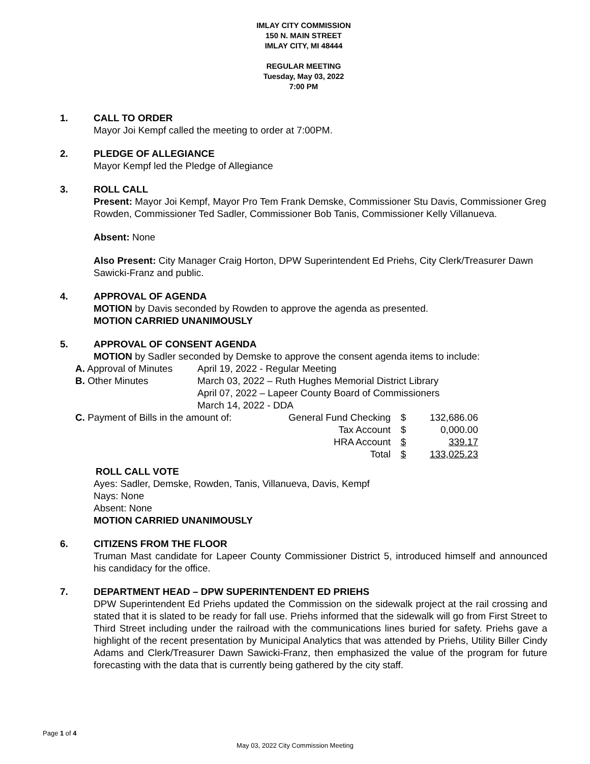IMLAY CITY COMMISSION
150 N. MAIN STREET
IMLAY CITY, MI 48444
REGULAR MEETING
Tuesday, May 03, 2022
7:00 PM
1. CALL TO ORDER
Mayor Joi Kempf called the meeting to order at 7:00PM.
2. PLEDGE OF ALLEGIANCE
Mayor Kempf led the Pledge of Allegiance
3. ROLL CALL
Present: Mayor Joi Kempf, Mayor Pro Tem Frank Demske, Commissioner Stu Davis, Commissioner Greg Rowden, Commissioner Ted Sadler, Commissioner Bob Tanis, Commissioner Kelly Villanueva.
Absent: None
Also Present: City Manager Craig Horton, DPW Superintendent Ed Priehs, City Clerk/Treasurer Dawn Sawicki-Franz and public.
4. APPROVAL OF AGENDA
MOTION by Davis seconded by Rowden to approve the agenda as presented.
MOTION CARRIED UNANIMOUSLY
5. APPROVAL OF CONSENT AGENDA
MOTION by Sadler seconded by Demske to approve the consent agenda items to include:
| A. Approval of Minutes | April 19, 2022 - Regular Meeting |
| B. Other Minutes | March 03, 2022 – Ruth Hughes Memorial District Library |
| | April 07, 2022 – Lapeer County Board of Commissioners |
| | March 14, 2022 - DDA |
| C. Payment of Bills in the amount of: | General Fund Checking | $ | 132,686.06 |
| | Tax Account | $ | 0,000.00 |
| | HRA Account | $ | 339.17 |
| | Total | $ | 133,025.23 |
ROLL CALL VOTE
Ayes: Sadler, Demske, Rowden, Tanis, Villanueva, Davis, Kempf
Nays: None
Absent: None
MOTION CARRIED UNANIMOUSLY
6. CITIZENS FROM THE FLOOR
Truman Mast candidate for Lapeer County Commissioner District 5, introduced himself and announced his candidacy for the office.
7. DEPARTMENT HEAD – DPW SUPERINTENDENT ED PRIEHS
DPW Superintendent Ed Priehs updated the Commission on the sidewalk project at the rail crossing and stated that it is slated to be ready for fall use. Priehs informed that the sidewalk will go from First Street to Third Street including under the railroad with the communications lines buried for safety. Priehs gave a highlight of the recent presentation by Municipal Analytics that was attended by Priehs, Utility Biller Cindy Adams and Clerk/Treasurer Dawn Sawicki-Franz, then emphasized the value of the program for future forecasting with the data that is currently being gathered by the city staff.
Page 1 of 4
May 03, 2022 City Commission Meeting